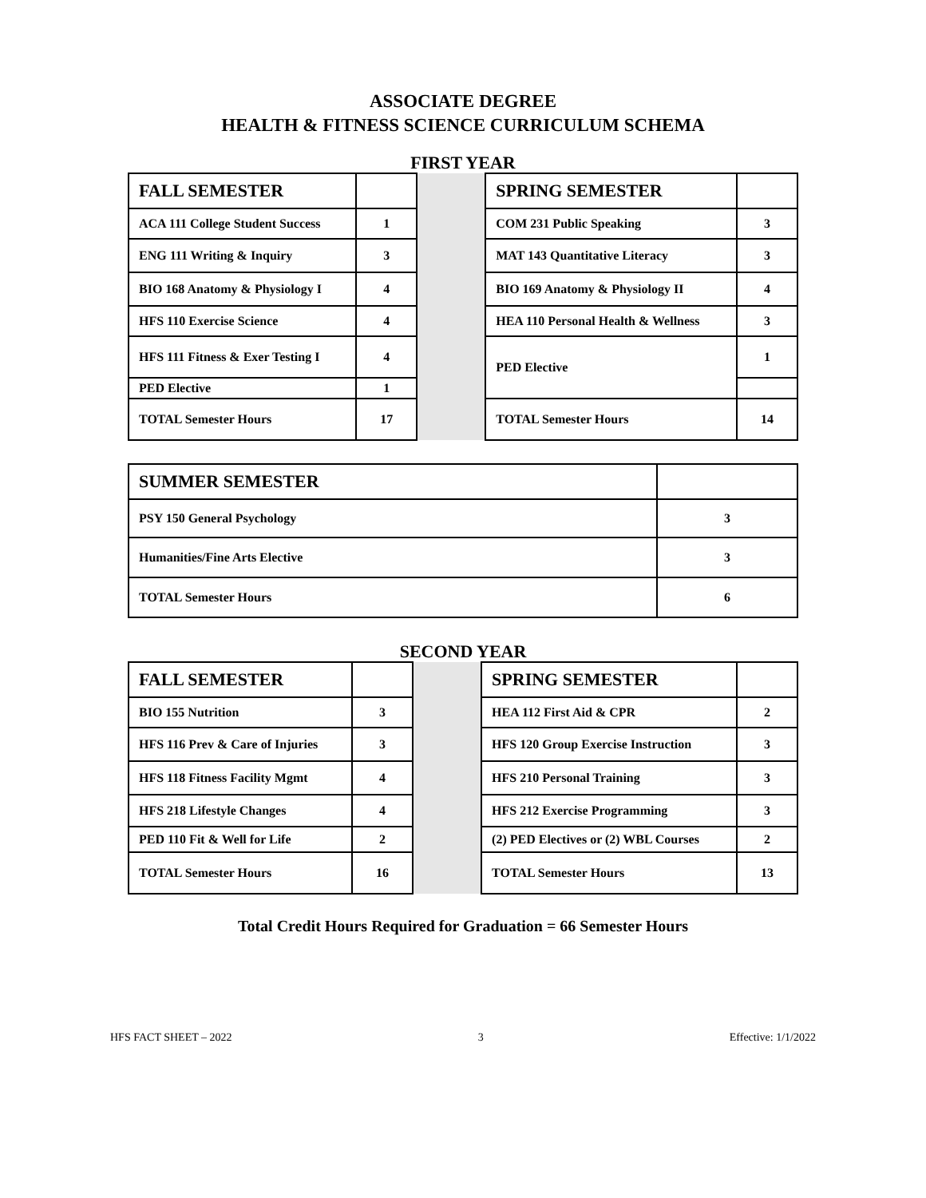ASSOCIATE DEGREE
HEALTH & FITNESS SCIENCE CURRICULUM SCHEMA
FIRST YEAR
| FALL SEMESTER | | | SPRING SEMESTER | |
| ACA 111 College Student Success | 1 | | COM 231 Public Speaking | 3 |
| ENG 111 Writing & Inquiry | 3 | | MAT 143 Quantitative Literacy | 3 |
| BIO 168 Anatomy & Physiology I | 4 | | BIO 169 Anatomy & Physiology II | 4 |
| HFS 110 Exercise Science | 4 | | HEA 110 Personal Health & Wellness | 3 |
| HFS 111 Fitness & Exer Testing I | 4 | | PED Elective | 1 |
| PED Elective | 1 | | | |
| TOTAL Semester Hours | 17 | | TOTAL Semester Hours | 14 |
| SUMMER SEMESTER | |
| PSY 150 General Psychology | 3 |
| Humanities/Fine Arts Elective | 3 |
| TOTAL Semester Hours | 6 |
SECOND YEAR
| FALL SEMESTER | | | SPRING SEMESTER | |
| BIO 155 Nutrition | 3 | | HEA 112 First Aid & CPR | 2 |
| HFS 116 Prev & Care of Injuries | 3 | | HFS 120 Group Exercise Instruction | 3 |
| HFS 118 Fitness Facility Mgmt | 4 | | HFS 210 Personal Training | 3 |
| HFS 218 Lifestyle Changes | 4 | | HFS 212 Exercise Programming | 3 |
| PED 110 Fit & Well for Life | 2 | | (2) PED Electives or (2) WBL Courses | 2 |
| TOTAL Semester Hours | 16 | | TOTAL Semester Hours | 13 |
Total Credit Hours Required for Graduation = 66 Semester Hours
HFS FACT SHEET – 2022 3 Effective: 1/1/2022